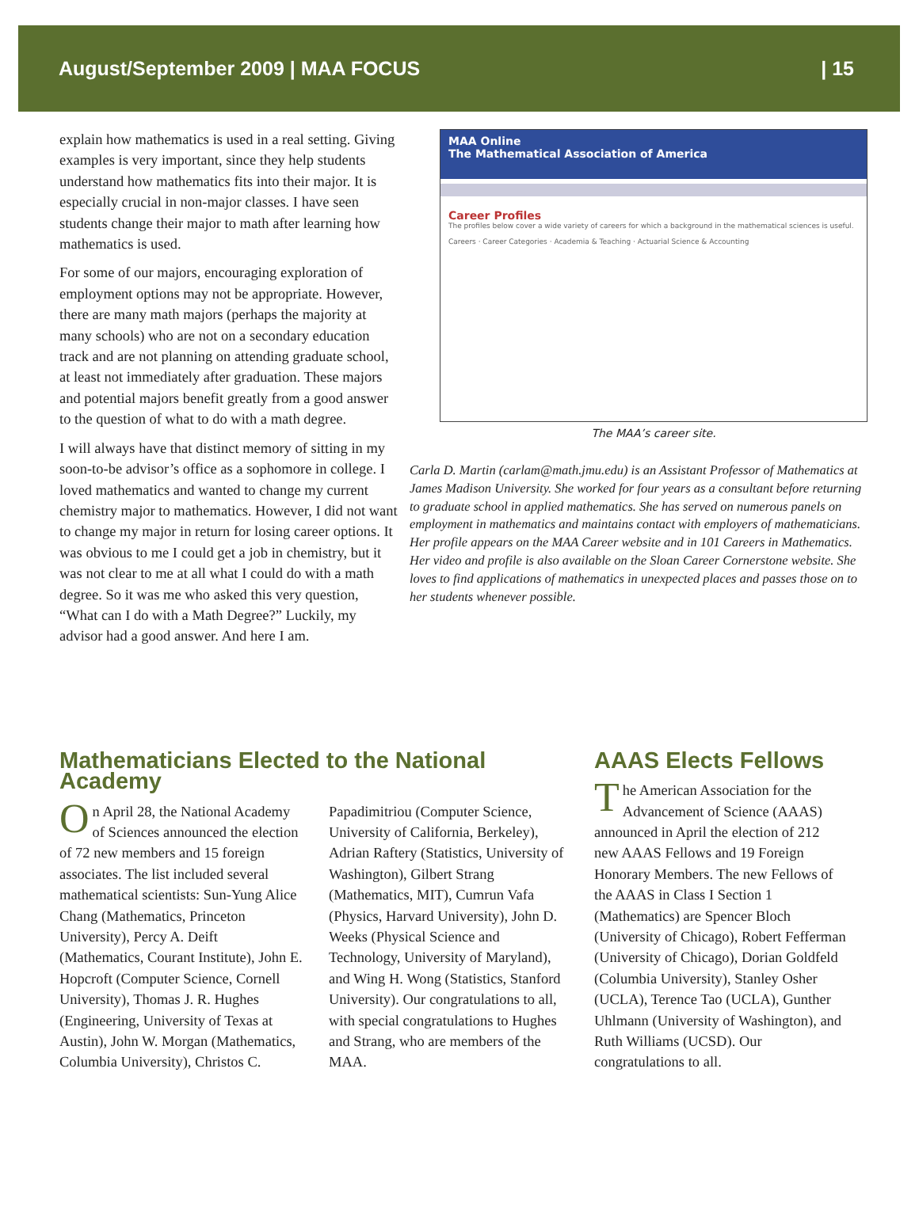August/September 2009 | MAA FOCUS | 15
explain how mathematics is used in a real setting. Giving examples is very important, since they help students understand how mathematics fits into their major. It is especially crucial in non-major classes. I have seen students change their major to math after learning how mathematics is used.
For some of our majors, encouraging exploration of employment options may not be appropriate. However, there are many math majors (perhaps the majority at many schools) who are not on a secondary education track and are not planning on attending graduate school, at least not immediately after graduation. These majors and potential majors benefit greatly from a good answer to the question of what to do with a math degree.
I will always have that distinct memory of sitting in my soon-to-be advisor’s office as a sophomore in college. I loved mathematics and wanted to change my current chemistry major to mathematics. However, I did not want to change my major in return for losing career options. It was obvious to me I could get a job in chemistry, but it was not clear to me at all what I could do with a math degree. So it was me who asked this very question, “What can I do with a Math Degree?” Luckily, my advisor had a good answer. And here I am.
MAA Online
The Mathematical Association of America
Career Profiles
The profiles below cover a wide variety of careers for which a background in the mathematical sciences is useful.
Careers · Career Categories · Academia & Teaching · Actuarial Science & Accounting
The MAA’s career site.
Carla D. Martin (carlam@math.jmu.edu) is an Assistant Professor of Mathematics at James Madison University. She worked for four years as a consultant before returning to graduate school in applied mathematics. She has served on numerous panels on employment in mathematics and maintains contact with employers of mathematicians. Her profile appears on the MAA Career website and in 101 Careers in Mathematics. Her video and profile is also available on the Sloan Career Cornerstone website. She loves to find applications of mathematics in unexpected places and passes those on to her students whenever possible.
Mathematicians Elected to the National Academy
On April 28, the National Academy of Sciences announced the election of 72 new members and 15 foreign associates. The list included several mathematical scientists: Sun-Yung Alice Chang (Mathematics, Princeton University), Percy A. Deift (Mathematics, Courant Institute), John E. Hopcroft (Computer Science, Cornell University), Thomas J. R. Hughes (Engineering, University of Texas at Austin), John W. Morgan (Mathematics, Columbia University), Christos C. Papadimitriou (Computer Science, University of California, Berkeley), Adrian Raftery (Statistics, University of Washington), Gilbert Strang (Mathematics, MIT), Cumrun Vafa (Physics, Harvard University), John D. Weeks (Physical Science and Technology, University of Maryland), and Wing H. Wong (Statistics, Stanford University). Our congratulations to all, with special congratulations to Hughes and Strang, who are members of the MAA.
AAAS Elects Fellows
The American Association for the Advancement of Science (AAAS) announced in April the election of 212 new AAAS Fellows and 19 Foreign Honorary Members. The new Fellows of the AAAS in Class I Section 1 (Mathematics) are Spencer Bloch (University of Chicago), Robert Fefferman (University of Chicago), Dorian Goldfeld (Columbia University), Stanley Osher (UCLA), Terence Tao (UCLA), Gunther Uhlmann (University of Washington), and Ruth Williams (UCSD). Our congratulations to all.